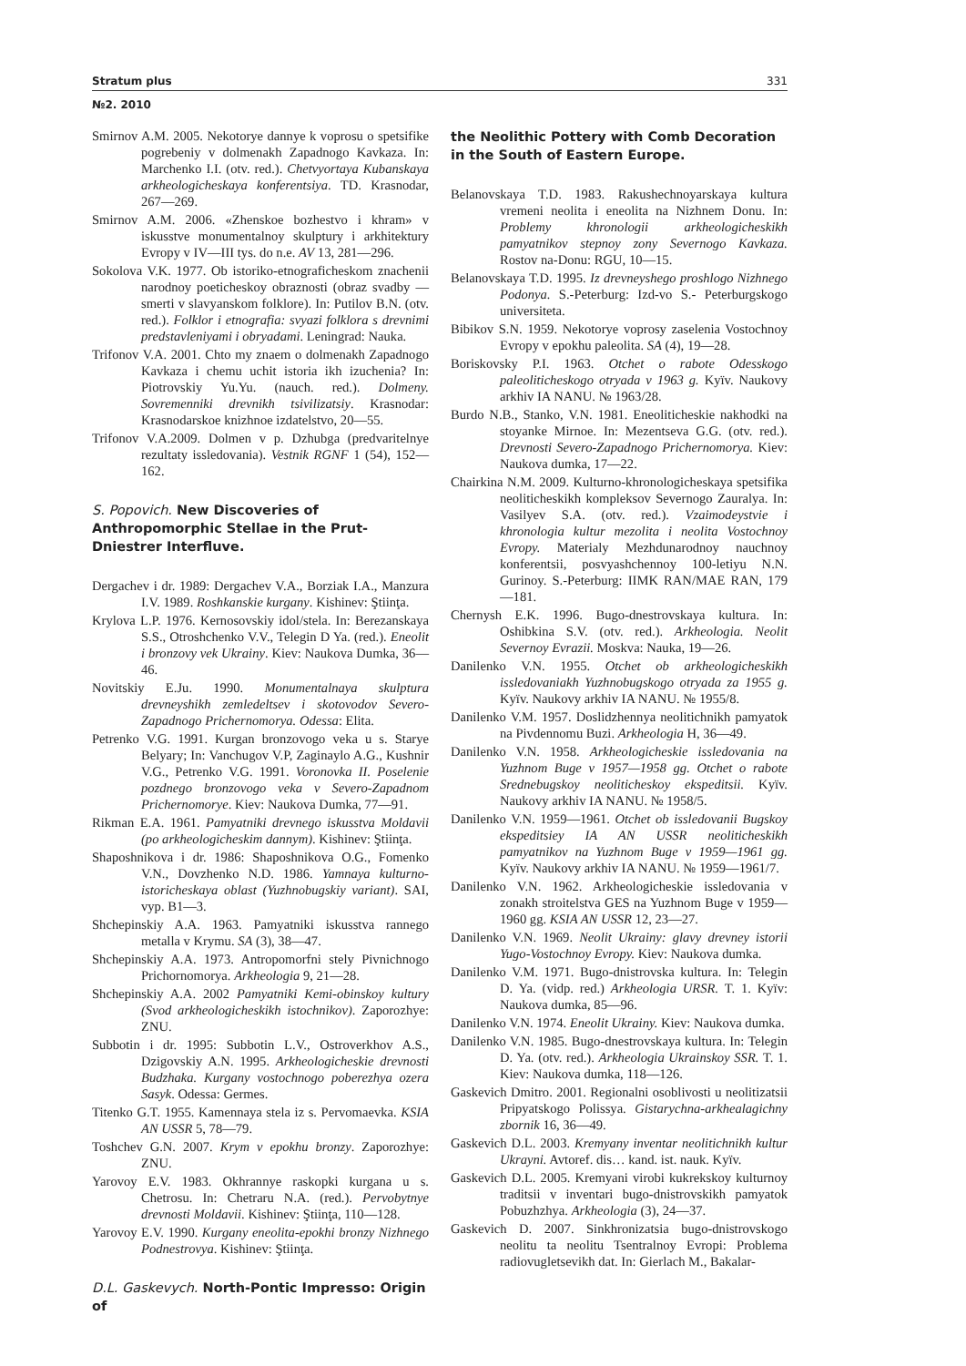Stratum plus 331
№2. 2010
Smirnov A.M. 2005. Nekotorye dannye k voprosu o spetsifike pogrebeniy v dolmenakh Zapadnogo Kavkaza. In: Marchenko I.I. (otv. red.). Chetvyortaya Kubanskaya arkheologicheskaya konferentsiya. TD. Krasnodar, 267—269.
Smirnov A.M. 2006. «Zhenskoe bozhestvo i khram» v iskusstve monumentalnoy skulptury i arkhitektury Evropy v IV—III tys. do n.e. AV 13, 281—296.
Sokolova V.K. 1977. Ob istoriko-etnograficheskom znachenii narodnoy poeticheskoy obraznosti (obraz svadby — smerti v slavyanskom folklore). In: Putilov B.N. (otv. red.). Folklor i etnografia: svyazi folklora s drevnimi predstavleniyami i obryadami. Leningrad: Nauka.
Trifonov V.A. 2001. Chto my znaem o dolmenakh Zapadnogo Kavkaza i chemu uchit istoria ikh izuchenia? In: Piotrovskiy Yu.Yu. (nauch. red.). Dolmeny. Sovremenniki drevnikh tsivilizatsiy. Krasnodar: Krasnodarskoe knizhnoe izdatelstvo, 20—55.
Trifonov V.A.2009. Dolmen v p. Dzhubga (predvaritelnye rezultaty issledovania). Vestnik RGNF 1 (54), 152—162.
S. Popovich. New Discoveries of Anthropomorphic Stellae in the Prut-Dniestrer Interfluve.
Dergachev i dr. 1989: Dergachev V.A., Borziak I.A., Manzura I.V. 1989. Roshkanskie kurgany. Kishinev: Ştiinţa.
Krylova L.P. 1976. Kernosovskiy idol/stela. In: Berezanskaya S.S., Otroshchenko V.V., Telegin D Ya. (red.). Eneolit i bronzovy vek Ukrainy. Kiev: Naukova Dumka, 36—46.
Novitskiy E.Ju. 1990. Monumentalnaya skulptura drevneyshikh zemledeltsev i skotovodov Severo-Zapadnogo Prichernomorya. Odessa: Elita.
Petrenko V.G. 1991. Kurgan bronzovogo veka u s. Starye Belyary; In: Vanchugov V.P, Zaginaylo A.G., Kushnir V.G., Petrenko V.G. 1991. Voronovka II. Poselenie pozdnego bronzovogo veka v Severo-Zapadnom Prichernomorye. Kiev: Naukova Dumka, 77—91.
Rikman E.A. 1961. Pamyatniki drevnego iskusstva Moldavii (po arkheologicheskim dannym). Kishinev: Ştiinţa.
Shaposhnikova i dr. 1986: Shaposhnikova O.G., Fomenko V.N., Dovzhenko N.D. 1986. Yamnaya kulturno-istoricheskaya oblast (Yuzhnobugskiy variant). SAI, vyp. B1—3.
Shchepinskiy A.A. 1963. Pamyatniki iskusstva rannego metalla v Krymu. SA (3), 38—47.
Shchepinskiy A.A. 1973. Antropomorfni stely Pivnichnogo Prichornomorya. Arkheologia 9, 21—28.
Shchepinskiy A.A. 2002 Pamyatniki Kemi-obinskoy kultury (Svod arkheologicheskikh istochnikov). Zaporozhye: ZNU.
Subbotin i dr. 1995: Subbotin L.V., Ostroverkhov A.S., Dzigovskiy A.N. 1995. Arkheologicheskie drevnosti Budzhaka. Kurgany vostochnogo poberezhya ozera Sasyk. Odessa: Germes.
Titenko G.T. 1955. Kamennaya stela iz s. Pervomaevka. KSIA AN USSR 5, 78—79.
Toshchev G.N. 2007. Krym v epokhu bronzy. Zaporozhye: ZNU.
Yarovoy E.V. 1983. Okhrannye raskopki kurgana u s. Chetrosu. In: Chetraru N.A. (red.). Pervobytnye drevnosti Moldavii. Kishinev: Ştiinţa, 110—128.
Yarovoy E.V. 1990. Kurgany eneolita-epokhi bronzy Nizhnego Podnestrovya. Kishinev: Ştiinţa.
D.L. Gaskevych. North-Pontic Impresso: Origin of
the Neolithic Pottery with Comb Decoration in the South of Eastern Europe.
Belanovskaya T.D. 1983. Rakushechnoyarskaya kultura vremeni neolita i eneolita na Nizhnem Donu. In: Problemy khronologii arkheologicheskikh pamyatnikov stepnoy zony Severnogo Kavkaza. Rostov na-Donu: RGU, 10—15.
Belanovskaya T.D. 1995. Iz drevneyshego proshlogo Nizhnego Podonya. S.-Peterburg: Izd-vo S.- Peterburgskogo universiteta.
Bibikov S.N. 1959. Nekotorye voprosy zaselenia Vostochnoy Evropy v epokhu paleolita. SA (4), 19—28.
Boriskovsky P.I. 1963. Otchet o rabote Odesskogo paleoliticheskogo otryada v 1963 g. Kyïv. Naukovy arkhiv IA NANU. № 1963/28.
Burdo N.B., Stanko, V.N. 1981. Eneoliticheskie nakhodki na stoyanke Mirnoe. In: Mezentseva G.G. (otv. red.). Drevnosti Severo-Zapadnogo Prichernomorya. Kiev: Naukova dumka, 17—22.
Chairkina N.M. 2009. Kulturno-khronologicheskaya spetsifika neoliticheskikh kompleksov Severnogo Zauralya. In: Vasilyev S.A. (otv. red.). Vzaimodeystvie i khronologia kultur mezolita i neolita Vostochnoy Evropy. Materialy Mezhdunarodnoy nauchnoy konferentsii, posvyashchennoy 100-letiyu N.N. Gurinoy. S.-Peterburg: IIMK RAN/MAE RAN, 179—181.
Chernysh E.K. 1996. Bugo-dnestrovskaya kultura. In: Oshibkina S.V. (otv. red.). Arkheologia. Neolit Severnoy Evrazii. Moskva: Nauka, 19—26.
Danilenko V.N. 1955. Otchet ob arkheologicheskikh issledovaniakh Yuzhnobugskogo otryada za 1955 g. Kyïv. Naukovy arkhiv IA NANU. № 1955/8.
Danilenko V.M. 1957. Doslidzhennya neolitichnikh pamyatok na Pivdennomu Buzi. Arkheologia H, 36—49.
Danilenko V.N. 1958. Arkheologicheskie issledovania na Yuzhnom Buge v 1957—1958 gg. Otchet o rabote Srednebugskoy neoliticheskoy ekspeditsii. Kyïv. Naukovy arkhiv IA NANU. № 1958/5.
Danilenko V.N. 1959—1961. Otchet ob issledovanii Bugskoy ekspeditsiey IA AN USSR neoliticheskikh pamyatnikov na Yuzhnom Buge v 1959—1961 gg. Kyïv. Naukovy arkhiv IA NANU. № 1959—1961/7.
Danilenko V.N. 1962. Arkheologicheskie issledovania v zonakh stroitelstva GES na Yuzhnom Buge v 1959—1960 gg. KSIA AN USSR 12, 23—27.
Danilenko V.N. 1969. Neolit Ukrainy: glavy drevney istorii Yugo-Vostochnoy Evropy. Kiev: Naukova dumka.
Danilenko V.M. 1971. Bugo-dnistrovska kultura. In: Telegin D. Ya. (vidp. red.) Arkheologia URSR. T. 1. Kyïv: Naukova dumka, 85—96.
Danilenko V.N. 1974. Eneolit Ukrainy. Kiev: Naukova dumka.
Danilenko V.N. 1985. Bugo-dnestrovskaya kultura. In: Telegin D. Ya. (otv. red.). Arkheologia Ukrainskoy SSR. T. 1. Kiev: Naukova dumka, 118—126.
Gaskevich Dmitro. 2001. Regionalni osoblivosti u neolitizatsii Pripyatskogo Polissya. Gistarychna-arkhealagichny zbornik 16, 36—49.
Gaskevich D.L. 2003. Kremyany inventar neolitichnikh kultur Ukrayni. Avtoref. dis… kand. ist. nauk. Kyïv.
Gaskevich D.L. 2005. Kremyani virobi kukrekskoy kulturnoy traditsii v inventari bugo-dnistrovskikh pamyatok Pobuzhzhya. Arkheologia (3), 24—37.
Gaskevich D. 2007. Sinkhronizatsia bugo-dnistrovskogo neolitu ta neolitu Tsentralnoy Evropi: Problema radiovugletsevikh dat. In: Gierlach M., Bakalar-